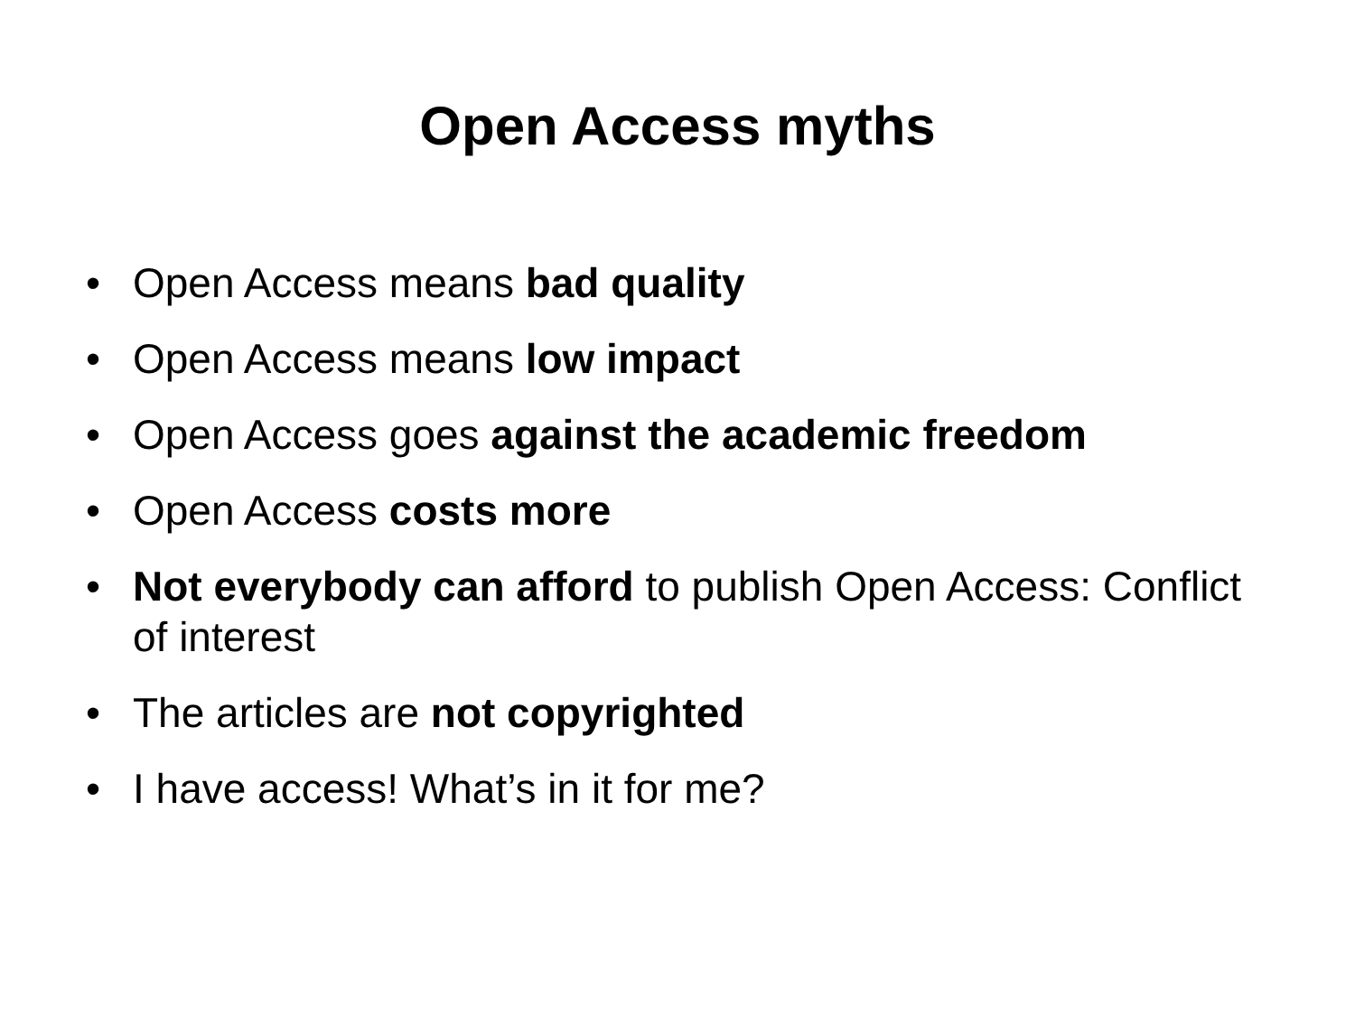Open Access myths
• Open Access means bad quality
• Open Access means low impact
• Open Access goes against the academic freedom
• Open Access costs more
• Not everybody can afford to publish Open Access: Conflict of interest
• The articles are not copyrighted
• I have access! What’s in it for me?